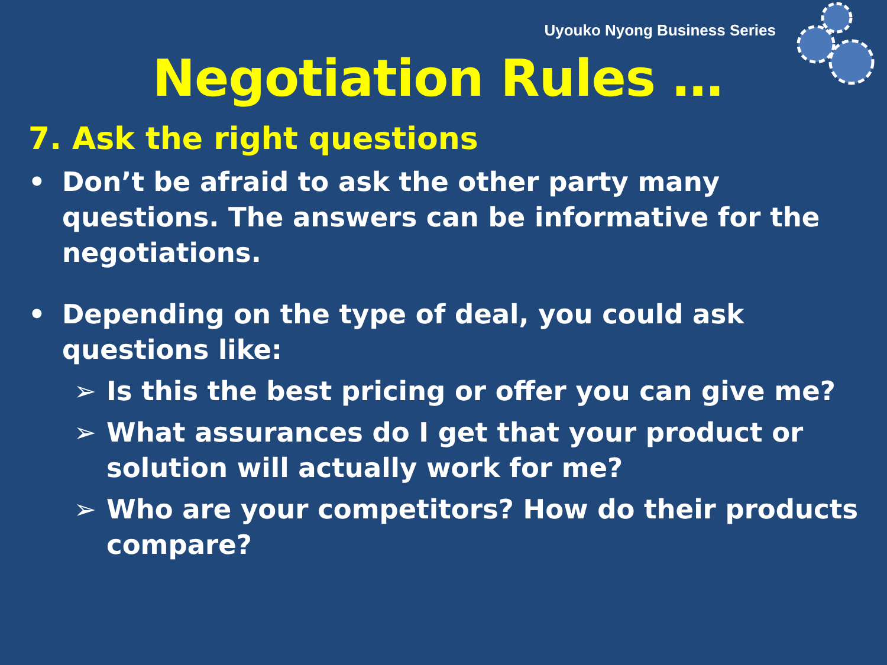Uyouko Nyong Business Series
Negotiation Rules …
7. Ask the right questions
• Don’t be afraid to ask the other party many questions. The answers can be informative for the negotiations.
• Depending on the type of deal, you could ask questions like:
➢ Is this the best pricing or offer you can give me?
➢ What assurances do I get that your product or solution will actually work for me?
➢ Who are your competitors? How do their products compare?